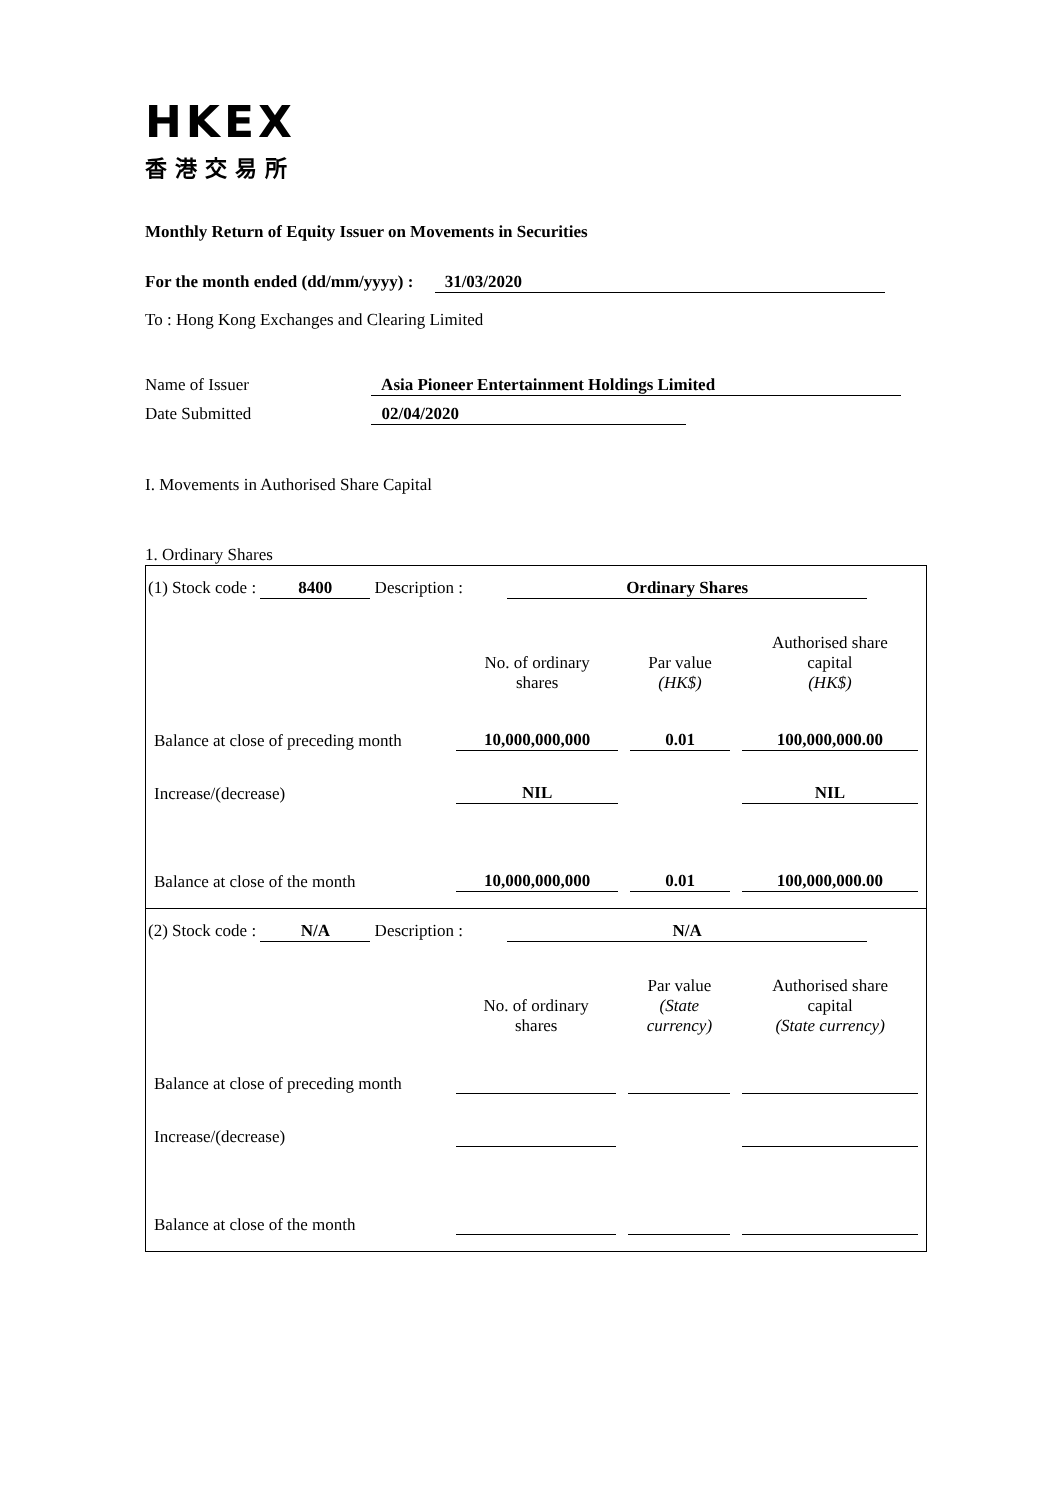HKEX
香港交易所
Monthly Return of Equity Issuer on Movements in Securities
For the month ended (dd/mm/yyyy) : 31/03/2020
To : Hong Kong Exchanges and Clearing Limited
Name of Issuer Asia Pioneer Entertainment Holdings Limited
Date Submitted 02/04/2020
I. Movements in Authorised Share Capital
1. Ordinary Shares
(1) Stock code : 8400 Description : Ordinary Shares
| | No. of ordinary shares | Par value (HK$) | Authorised share capital (HK$) |
| Balance at close of preceding month | 10,000,000,000 | 0.01 | 100,000,000.00 |
| Increase/(decrease) | NIL | | NIL |
| Balance at close of the month | 10,000,000,000 | 0.01 | 100,000,000.00 |
(2) Stock code : N/A Description : N/A
| | No. of ordinary shares | Par value (State currency) | Authorised share capital (State currency) |
| Balance at close of preceding month | | | |
| Increase/(decrease) | | | |
| Balance at close of the month | | | |